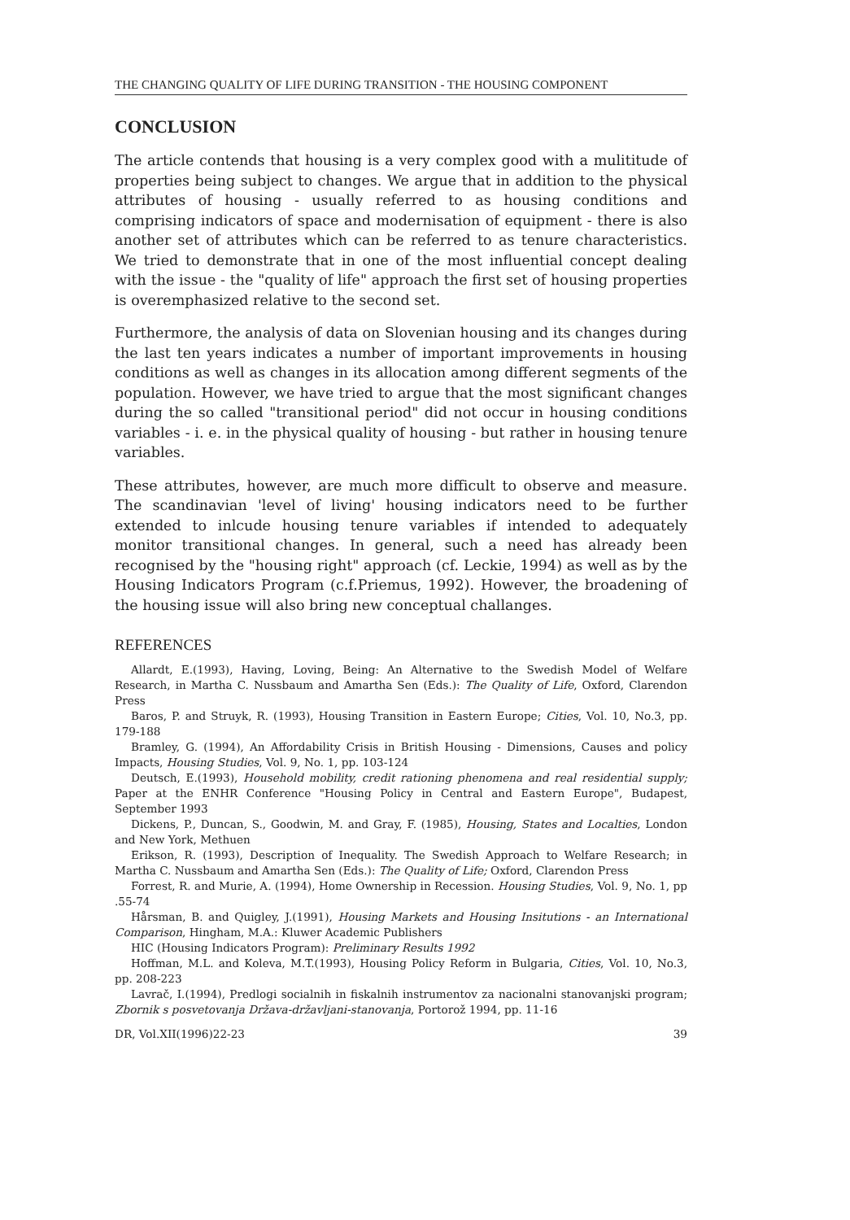THE CHANGING QUALITY OF LIFE DURING TRANSITION - THE HOUSING COMPONENT
CONCLUSION
The article contends that housing is a very complex good with a mulititude of properties being subject to changes. We argue that in addition to the physical attributes of housing - usually referred to as housing conditions and comprising indicators of space and modernisation of equipment - there is also another set of attributes which can be referred to as tenure characteristics. We tried to demonstrate that in one of the most influential concept dealing with the issue - the "quality of life" approach the first set of housing properties is overemphasized relative to the second set.
Furthermore, the analysis of data on Slovenian housing and its changes during the last ten years indicates a number of important improvements in housing conditions as well as changes in its allocation among different segments of the population. However, we have tried to argue that the most significant changes during the so called "transitional period" did not occur in housing conditions variables - i. e. in the physical quality of housing - but rather in housing tenure variables.
These attributes, however, are much more difficult to observe and measure. The scandinavian 'level of living' housing indicators need to be further extended to inlcude housing tenure variables if intended to adequately monitor transitional changes. In general, such a need has already been recognised by the "housing right" approach (cf. Leckie, 1994) as well as by the Housing Indicators Program (c.f.Priemus, 1992). However, the broadening of the housing issue will also bring new conceptual challanges.
REFERENCES
Allardt, E.(1993), Having, Loving, Being: An Alternative to the Swedish Model of Welfare Research, in Martha C. Nussbaum and Amartha Sen (Eds.): The Quality of Life, Oxford, Clarendon Press
Baros, P. and Struyk, R. (1993), Housing Transition in Eastern Europe; Cities, Vol. 10, No.3, pp. 179-188
Bramley, G. (1994), An Affordability Crisis in British Housing - Dimensions, Causes and policy Impacts, Housing Studies, Vol. 9, No. 1, pp. 103-124
Deutsch, E.(1993), Household mobility, credit rationing phenomena and real residential supply; Paper at the ENHR Conference "Housing Policy in Central and Eastern Europe", Budapest, September 1993
Dickens, P., Duncan, S., Goodwin, M. and Gray, F. (1985), Housing, States and Localties, London and New York, Methuen
Erikson, R. (1993), Description of Inequality. The Swedish Approach to Welfare Research; in Martha C. Nussbaum and Amartha Sen (Eds.): The Quality of Life; Oxford, Clarendon Press
Forrest, R. and Murie, A. (1994), Home Ownership in Recession. Housing Studies, Vol. 9, No. 1, pp .55-74
Hårsman, B. and Quigley, J.(1991), Housing Markets and Housing Insitutions - an International Comparison, Hingham, M.A.: Kluwer Academic Publishers
HIC (Housing Indicators Program): Preliminary Results 1992
Hoffman, M.L. and Koleva, M.T.(1993), Housing Policy Reform in Bulgaria, Cities, Vol. 10, No.3, pp. 208-223
Lavrač, I.(1994), Predlogi socialnih in fiskalnih instrumentov za nacionalni stanovanjski program; Zbornik s posvetovanja Država-državljani-stanovanja, Portorož 1994, pp. 11-16
DR, Vol.XII(1996)22-23 39